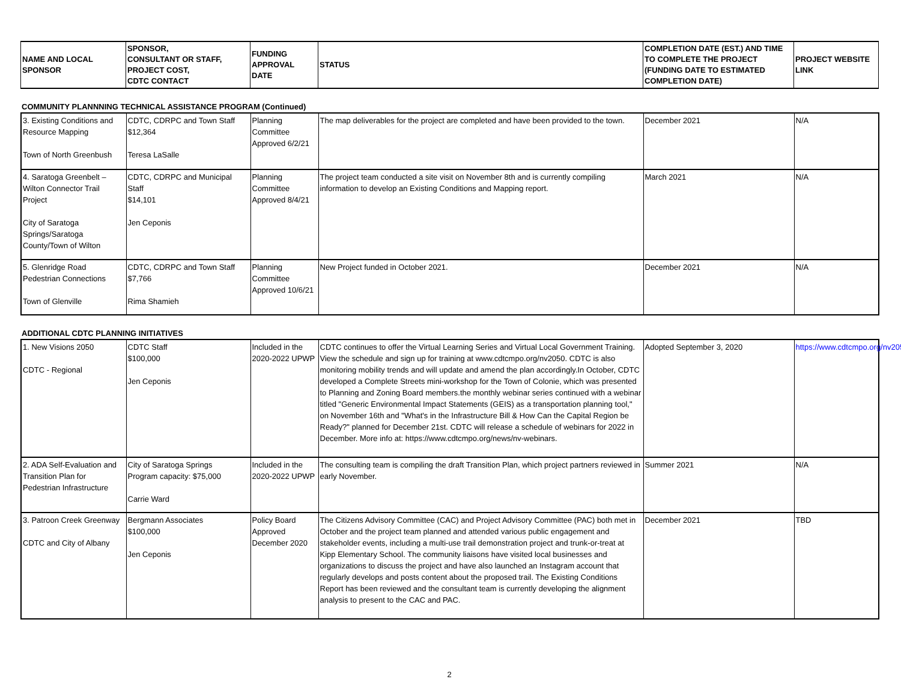| NAME AND LOCAL SPONSOR | SPONSOR, CONSULTANT OR STAFF, PROJECT COST, CDTC CONTACT | FUNDING APPROVAL DATE | STATUS | COMPLETION DATE (EST.) AND TIME TO COMPLETE THE PROJECT (FUNDING DATE TO ESTIMATED COMPLETION DATE) | PROJECT WEBSITE LINK |
| --- | --- | --- | --- | --- | --- |
COMMUNITY PLANNNING TECHNICAL ASSISTANCE PROGRAM (Continued)
| 3. Existing Conditions and Resource Mapping Town of North Greenbush | CDTC, CDRPC and Town Staff $12,364 Teresa LaSalle | Planning Committee Approved 6/2/21 | The map deliverables for the project are completed and have been provided to the town. | December 2021 | N/A |
| 4. Saratoga Greenbelt – Wilton Connector Trail Project City of Saratoga Springs/Saratoga County/Town of Wilton | CDTC, CDRPC and Municipal Staff $14,101 Jen Ceponis | Planning Committee Approved 8/4/21 | The project team conducted a site visit on November 8th and is currently compiling information to develop an Existing Conditions and Mapping report. | March 2021 | N/A |
| 5. Glenridge Road Pedestrian Connections Town of Glenville | CDTC, CDRPC and Town Staff $7,766 Rima Shamieh | Planning Committee Approved 10/6/21 | New Project funded in October 2021. | December 2021 | N/A |
ADDITIONAL CDTC PLANNING INITIATIVES
| 1. New Visions 2050 CDTC - Regional | CDTC Staff $100,000 Jen Ceponis | Included in the 2020-2022 UPWP | CDTC continues to offer the Virtual Learning Series and Virtual Local Government Training. View the schedule and sign up for training at www.cdtcmpo.org/nv2050. CDTC is also monitoring mobility trends and will update and amend the plan accordingly.In October, CDTC developed a Complete Streets mini-workshop for the Town of Colonie, which was presented to Planning and Zoning Board members.the monthly webinar series continued with a webinar titled "Generic Environmental Impact Statements (GEIS) as a transportation planning tool," on November 16th and "What's in the Infrastructure Bill & How Can the Capital Region be Ready?" planned for December 21st. CDTC will release a schedule of webinars for 2022 in December. More info at: https://www.cdtcmpo.org/news/nv-webinars. | Adopted September 3, 2020 | https://www.cdtcmpo.org/nv2050 |
| 2. ADA Self-Evaluation and Transition Plan for Pedestrian Infrastructure | City of Saratoga Springs Program capacity: $75,000 Carrie Ward | Included in the 2020-2022 UPWP | The consulting team is compiling the draft Transition Plan, which project partners reviewed in early November. | Summer 2021 | N/A |
| 3. Patroon Creek Greenway CDTC and City of Albany | Bergmann Associates $100,000 Jen Ceponis | Policy Board Approved December 2020 | The Citizens Advisory Committee (CAC) and Project Advisory Committee (PAC) both met in October and the project team planned and attended various public engagement and stakeholder events, including a multi-use trail demonstration project and trunk-or-treat at Kipp Elementary School. The community liaisons have visited local businesses and organizations to discuss the project and have also launched an Instagram account that regularly develops and posts content about the proposed trail. The Existing Conditions Report has been reviewed and the consultant team is currently developing the alignment analysis to present to the CAC and PAC. | December 2021 | TBD |
2